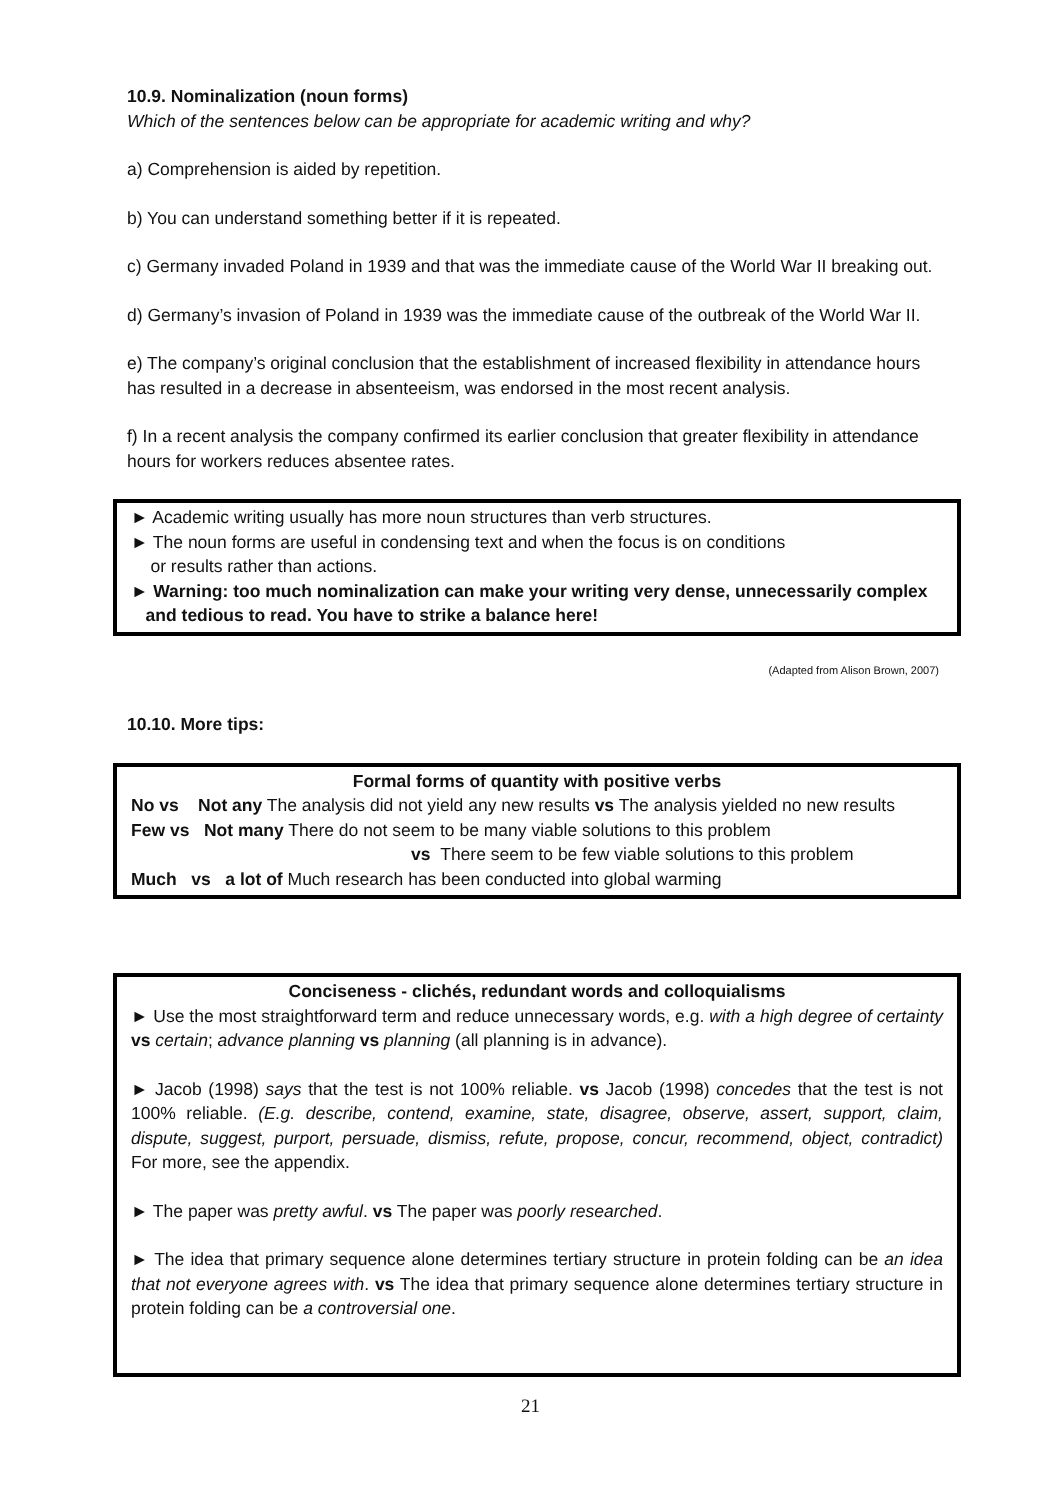10.9. Nominalization (noun forms)
Which of the sentences below can be appropriate for academic writing and why?
a) Comprehension is aided by repetition.
b) You can understand something better if it is repeated.
c) Germany invaded Poland in 1939 and that was the immediate cause of the World War II breaking out.
d) Germany’s invasion of Poland in 1939 was the immediate cause of the outbreak of the World War II.
e) The company’s original conclusion that the establishment of increased flexibility in attendance hours has resulted in a decrease in absenteeism, was endorsed in the most recent analysis.
f) In a recent analysis the company confirmed its earlier conclusion that greater flexibility in attendance hours for workers reduces absentee rates.
► Academic writing usually has more noun structures than verb structures.
► The noun forms are useful in condensing text and when the focus is on conditions
or results rather than actions.
► Warning: too much nominalization can make your writing very dense, unnecessarily complex
and tedious to read. You have to strike a balance here!
(Adapted from Alison Brown, 2007)
10.10. More tips:
Formal forms of quantity with positive verbs
No vs Not any The analysis did not yield any new results vs The analysis yielded no new results
Few vs Not many There do not seem to be many viable solutions to this problem
vs There seem to be few viable solutions to this problem
Much vs a lot of Much research has been conducted into global warming
Conciseness - clichés, redundant words and colloquialisms
► Use the most straightforward term and reduce unnecessary words, e.g. with a high degree of certainty vs certain; advance planning vs planning (all planning is in advance).
► Jacob (1998) says that the test is not 100% reliable. vs Jacob (1998) concedes that the test is not 100% reliable. (E.g. describe, contend, examine, state, disagree, observe, assert, support, claim, dispute, suggest, purport, persuade, dismiss, refute, propose, concur, recommend, object, contradict) For more, see the appendix.
► The paper was pretty awful. vs The paper was poorly researched.
► The idea that primary sequence alone determines tertiary structure in protein folding can be an idea that not everyone agrees with. vs The idea that primary sequence alone determines tertiary structure in protein folding can be a controversial one.
21